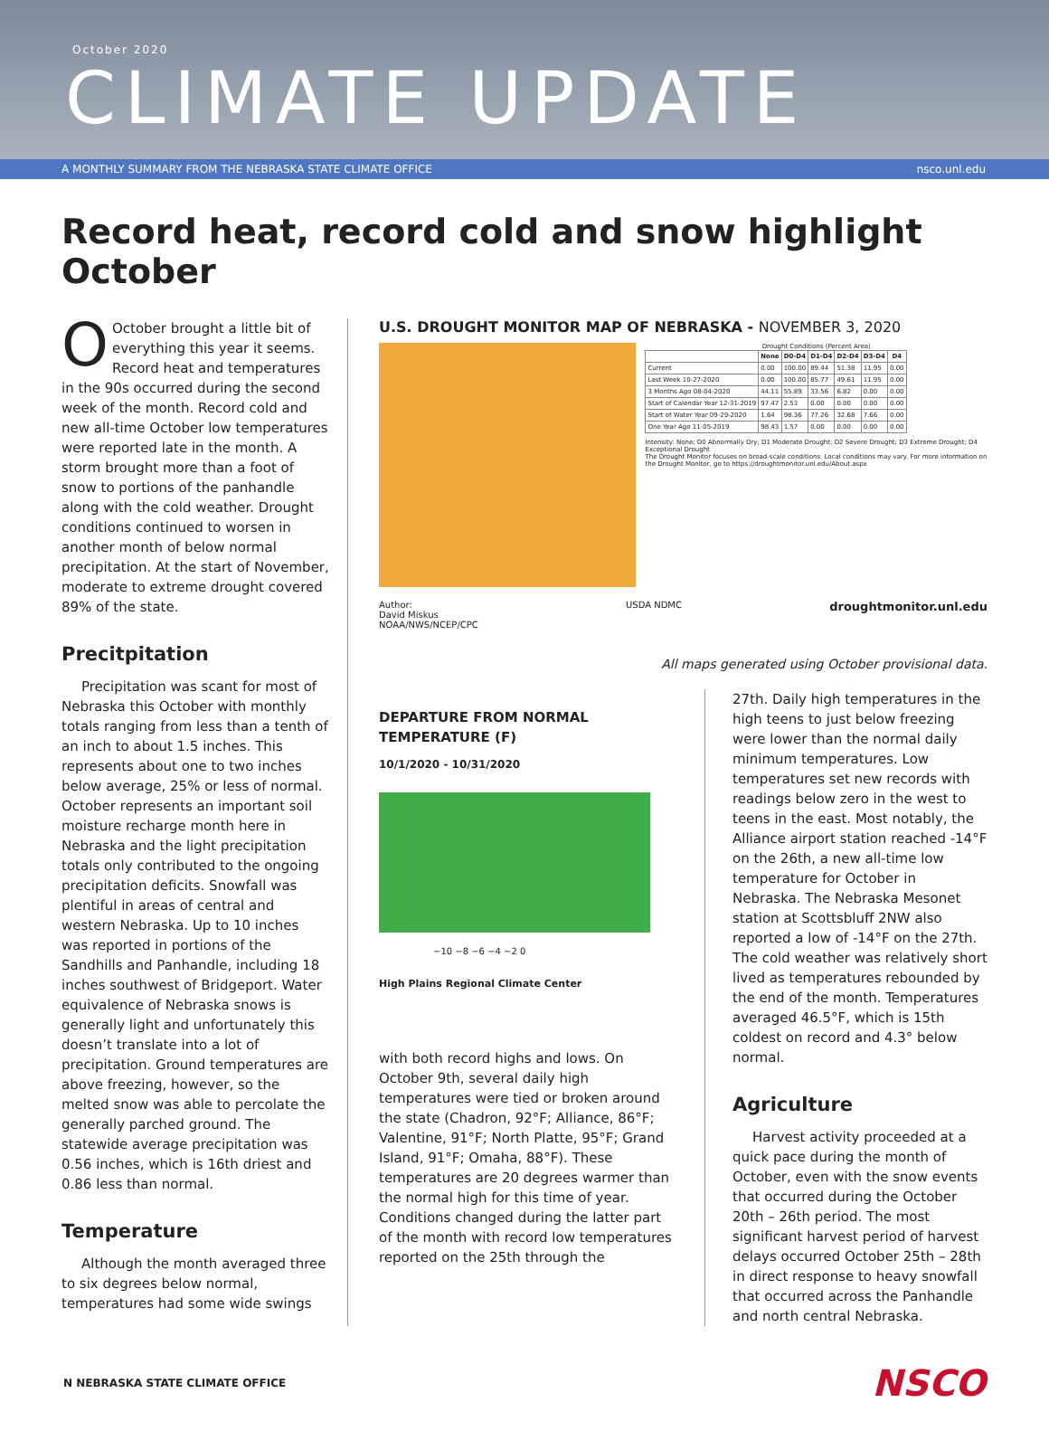October 2020
CLIMATE UPDATE
A MONTHLY SUMMARY FROM THE NEBRASKA STATE CLIMATE OFFICE nsco.unl.edu
Record heat, record cold and snow highlight October
OOctober brought a little bit of everything this year it seems. Record heat and temperatures in the 90s occurred during the second week of the month. Record cold and new all-time October low temperatures were reported late in the month. A storm brought more than a foot of snow to portions of the panhandle along with the cold weather. Drought conditions continued to worsen in another month of below normal precipitation. At the start of November, moderate to extreme drought covered 89% of the state.
Precitpitation
Precipitation was scant for most of Nebraska this October with monthly totals ranging from less than a tenth of an inch to about 1.5 inches. This represents about one to two inches below average, 25% or less of normal. October represents an important soil moisture recharge month here in Nebraska and the light precipitation totals only contributed to the ongoing precipitation deficits. Snowfall was plentiful in areas of central and western Nebraska. Up to 10 inches was reported in portions of the Sandhills and Panhandle, including 18 inches southwest of Bridgeport. Water equivalence of Nebraska snows is generally light and unfortunately this doesn’t translate into a lot of precipitation. Ground temperatures are above freezing, however, so the melted snow was able to percolate the generally parched ground. The statewide average precipitation was 0.56 inches, which is 16th driest and 0.86 less than normal.
Temperature
Although the month averaged three to six degrees below normal, temperatures had some wide swings
U.S. DROUGHT MONITOR MAP OF NEBRASKA - NOVEMBER 3, 2020
Drought Conditions (Percent Area)
| | None | D0-D4 | D1-D4 | D2-D4 | D3-D4 | D4 |
| --- | --- | --- | --- | --- | --- | --- |
| Current | 0.00 | 100.00 | 89.44 | 51.38 | 11.95 | 0.00 |
| Last Week 10-27-2020 | 0.00 | 100.00 | 85.77 | 49.61 | 11.95 | 0.00 |
| 3 Months Ago 08-04-2020 | 44.11 | 55.89 | 33.56 | 6.82 | 0.00 | 0.00 |
| Start of Calendar Year 12-31-2019 | 97.47 | 2.53 | 0.00 | 0.00 | 0.00 | 0.00 |
| Start of Water Year 09-29-2020 | 1.64 | 98.36 | 77.26 | 32.68 | 7.66 | 0.00 |
| One Year Ago 11-05-2019 | 98.43 | 1.57 | 0.00 | 0.00 | 0.00 | 0.00 |
Intensity: None; D0 Abnormally Dry; D1 Moderate Drought; D2 Severe Drought; D3 Extreme Drought; D4 Exceptional Drought
The Drought Monitor focuses on broad-scale conditions. Local conditions may vary. For more information on the Drought Monitor, go to https://droughtmonitor.unl.edu/About.aspx
Author:
David Miskus
NOAA/NWS/NCEP/CPC USDA NDMC droughtmonitor.unl.edu
All maps generated using October provisional data.
DEPARTURE FROM NORMAL TEMPERATURE (F)
10/1/2020 - 10/31/2020
−10 −8 −6 −4 −2 0
High Plains Regional Climate Center
with both record highs and lows. On October 9th, several daily high temperatures were tied or broken around the state (Chadron, 92°F; Alliance, 86°F; Valentine, 91°F; North Platte, 95°F; Grand Island, 91°F; Omaha, 88°F). These temperatures are 20 degrees warmer than the normal high for this time of year. Conditions changed during the latter part of the month with record low temperatures reported on the 25th through the
27th. Daily high temperatures in the high teens to just below freezing were lower than the normal daily minimum temperatures. Low temperatures set new records with readings below zero in the west to teens in the east. Most notably, the Alliance airport station reached -14°F on the 26th, a new all-time low temperature for October in Nebraska. The Nebraska Mesonet station at Scottsbluff 2NW also reported a low of -14°F on the 27th. The cold weather was relatively short lived as temperatures rebounded by the end of the month. Temperatures averaged 46.5°F, which is 15th coldest on record and 4.3° below normal.
Agriculture
Harvest activity proceeded at a quick pace during the month of October, even with the snow events that occurred during the October 20th – 26th period. The most significant harvest period of harvest delays occurred October 25th – 28th in direct response to heavy snowfall that occurred across the Panhandle and north central Nebraska.
N NEBRASKA STATE CLIMATE OFFICE NSCO